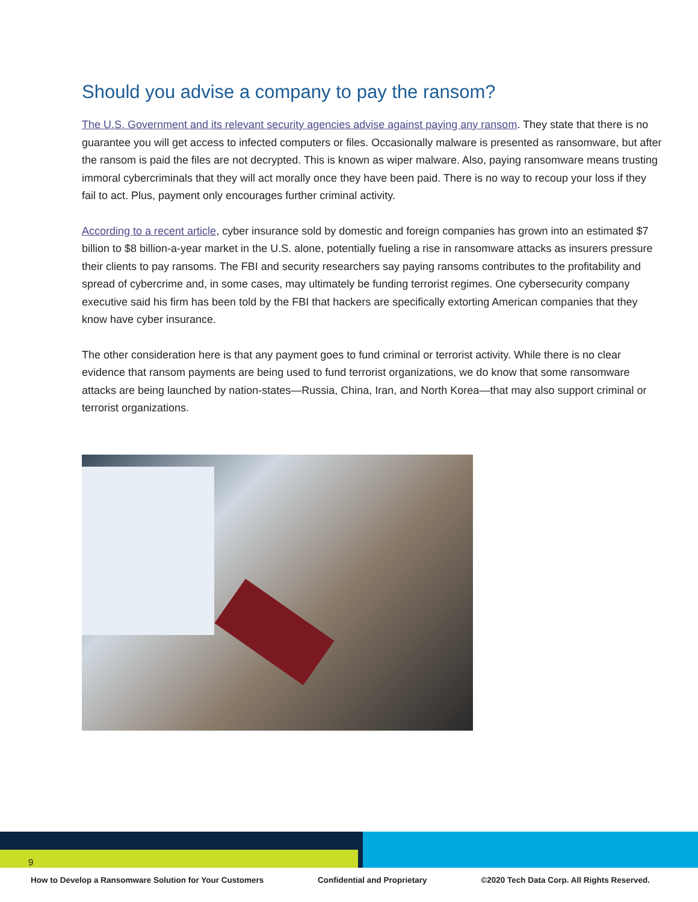Should you advise a company to pay the ransom?
The U.S. Government and its relevant security agencies advise against paying any ransom. They state that there is no guarantee you will get access to infected computers or files. Occasionally malware is presented as ransomware, but after the ransom is paid the files are not decrypted. This is known as wiper malware. Also, paying ransomware means trusting immoral cybercriminals that they will act morally once they have been paid. There is no way to recoup your loss if they fail to act. Plus, payment only encourages further criminal activity.
According to a recent article, cyber insurance sold by domestic and foreign companies has grown into an estimated $7 billion to $8 billion-a-year market in the U.S. alone, potentially fueling a rise in ransomware attacks as insurers pressure their clients to pay ransoms. The FBI and security researchers say paying ransoms contributes to the profitability and spread of cybercrime and, in some cases, may ultimately be funding terrorist regimes. One cybersecurity company executive said his firm has been told by the FBI that hackers are specifically extorting American companies that they know have cyber insurance.
The other consideration here is that any payment goes to fund criminal or terrorist activity. While there is no clear evidence that ransom payments are being used to fund terrorist organizations, we do know that some ransomware attacks are being launched by nation-states—Russia, China, Iran, and North Korea—that may also support criminal or terrorist organizations.
9
How to Develop a Ransomware Solution for Your Customers Confidential and Proprietary ©2020 Tech Data Corp. All Rights Reserved.